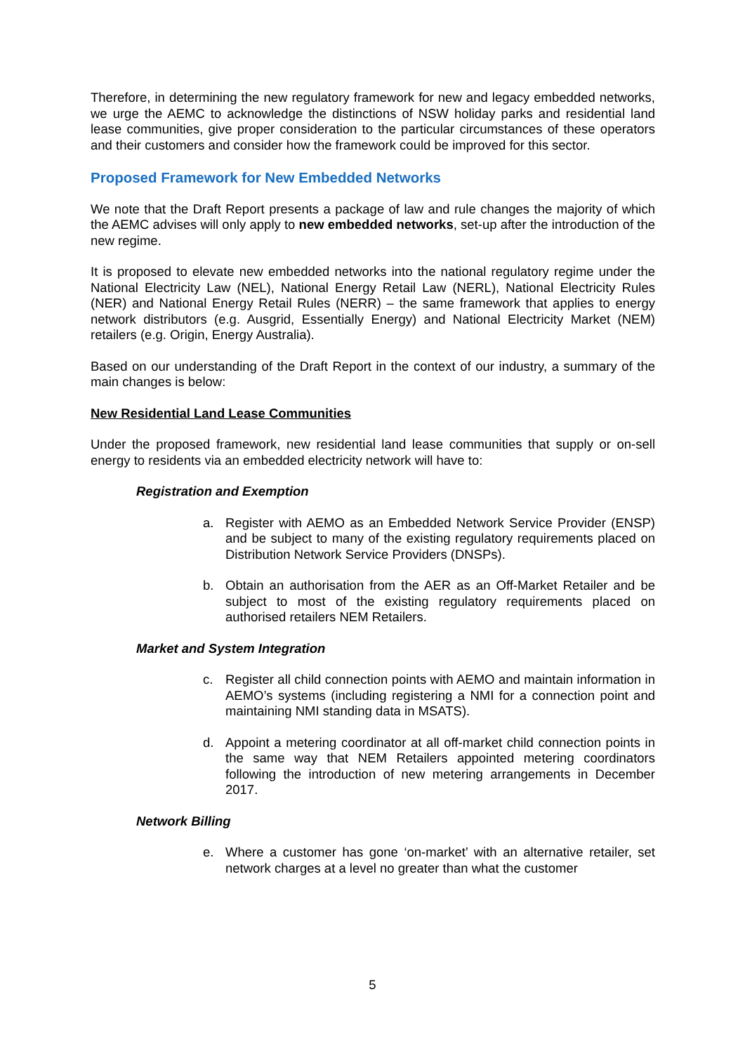Therefore, in determining the new regulatory framework for new and legacy embedded networks, we urge the AEMC to acknowledge the distinctions of NSW holiday parks and residential land lease communities, give proper consideration to the particular circumstances of these operators and their customers and consider how the framework could be improved for this sector.
Proposed Framework for New Embedded Networks
We note that the Draft Report presents a package of law and rule changes the majority of which the AEMC advises will only apply to new embedded networks, set-up after the introduction of the new regime.
It is proposed to elevate new embedded networks into the national regulatory regime under the National Electricity Law (NEL), National Energy Retail Law (NERL), National Electricity Rules (NER) and National Energy Retail Rules (NERR) – the same framework that applies to energy network distributors (e.g. Ausgrid, Essentially Energy) and National Electricity Market (NEM) retailers (e.g. Origin, Energy Australia).
Based on our understanding of the Draft Report in the context of our industry, a summary of the main changes is below:
New Residential Land Lease Communities
Under the proposed framework, new residential land lease communities that supply or on-sell energy to residents via an embedded electricity network will have to:
Registration and Exemption
a. Register with AEMO as an Embedded Network Service Provider (ENSP) and be subject to many of the existing regulatory requirements placed on Distribution Network Service Providers (DNSPs).
b. Obtain an authorisation from the AER as an Off-Market Retailer and be subject to most of the existing regulatory requirements placed on authorised retailers NEM Retailers.
Market and System Integration
c. Register all child connection points with AEMO and maintain information in AEMO’s systems (including registering a NMI for a connection point and maintaining NMI standing data in MSATS).
d. Appoint a metering coordinator at all off-market child connection points in the same way that NEM Retailers appointed metering coordinators following the introduction of new metering arrangements in December 2017.
Network Billing
e. Where a customer has gone ‘on-market’ with an alternative retailer, set network charges at a level no greater than what the customer
5